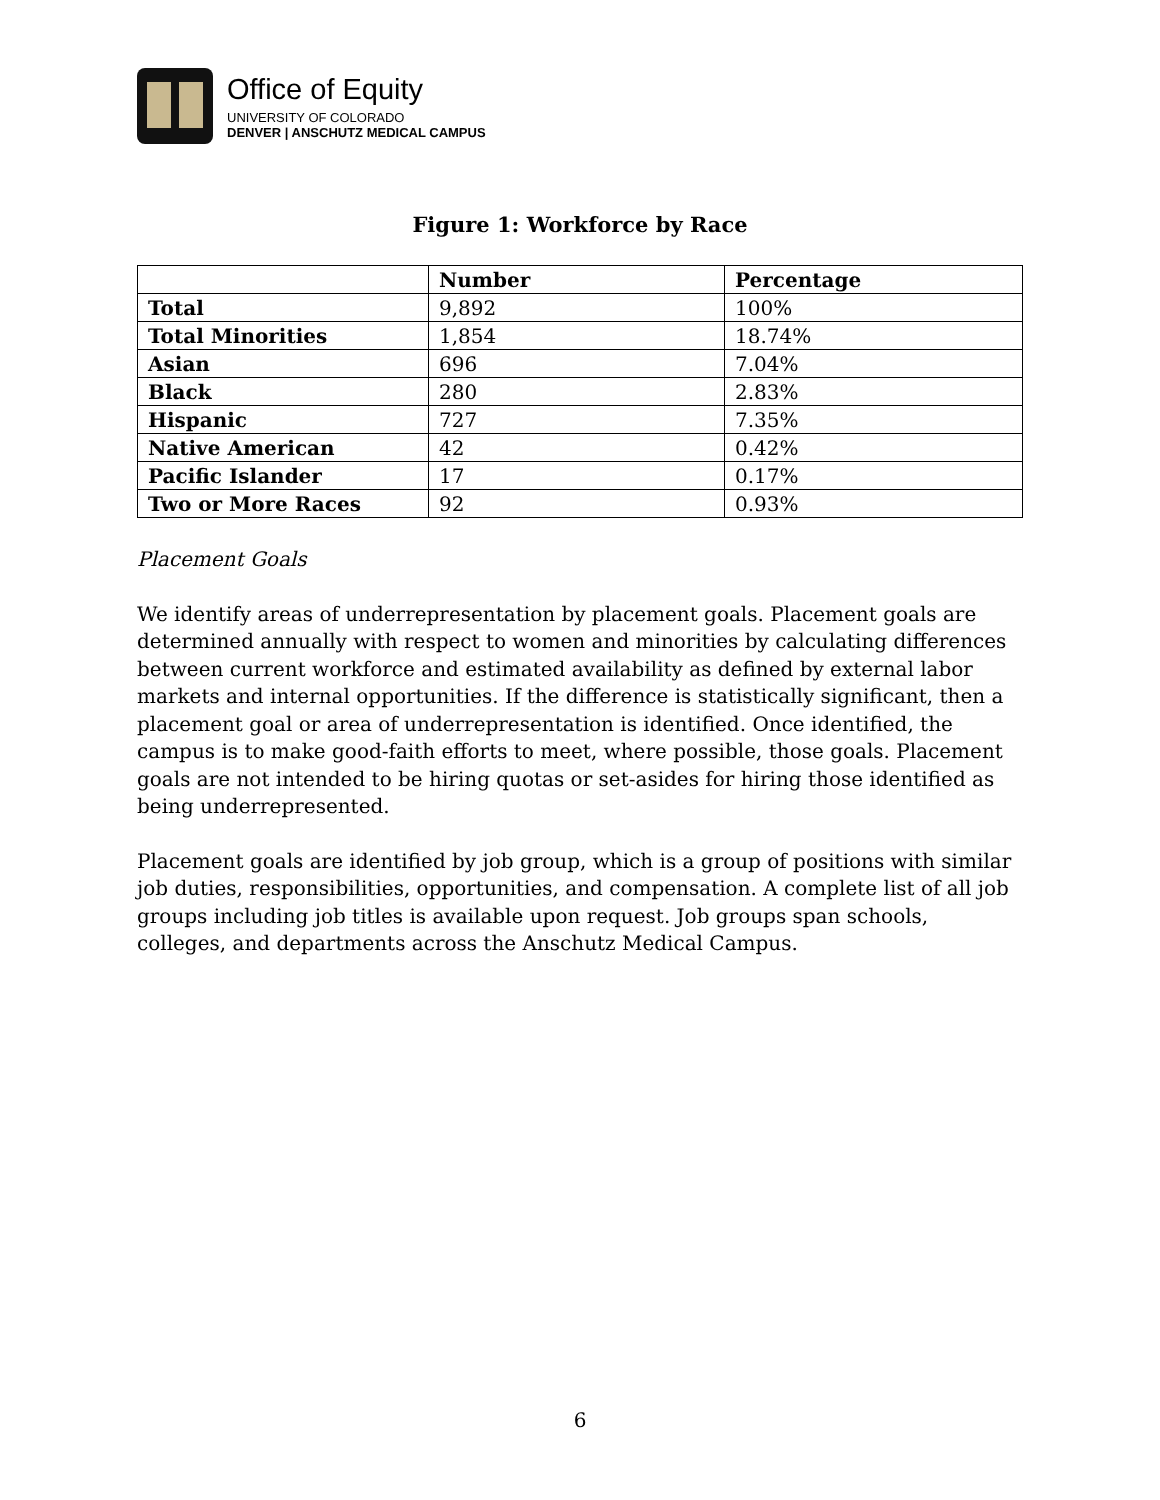Office of Equity
UNIVERSITY OF COLORADO
DENVER | ANSCHUTZ MEDICAL CAMPUS
Figure 1: Workforce by Race
| | Number | Percentage |
| --- | --- | --- |
| Total | 9,892 | 100% |
| Total Minorities | 1,854 | 18.74% |
| Asian | 696 | 7.04% |
| Black | 280 | 2.83% |
| Hispanic | 727 | 7.35% |
| Native American | 42 | 0.42% |
| Pacific Islander | 17 | 0.17% |
| Two or More Races | 92 | 0.93% |
Placement Goals
We identify areas of underrepresentation by placement goals. Placement goals are determined annually with respect to women and minorities by calculating differences between current workforce and estimated availability as defined by external labor markets and internal opportunities. If the difference is statistically significant, then a placement goal or area of underrepresentation is identified. Once identified, the campus is to make good-faith efforts to meet, where possible, those goals. Placement goals are not intended to be hiring quotas or set-asides for hiring those identified as being underrepresented.
Placement goals are identified by job group, which is a group of positions with similar job duties, responsibilities, opportunities, and compensation. A complete list of all job groups including job titles is available upon request. Job groups span schools, colleges, and departments across the Anschutz Medical Campus.
6